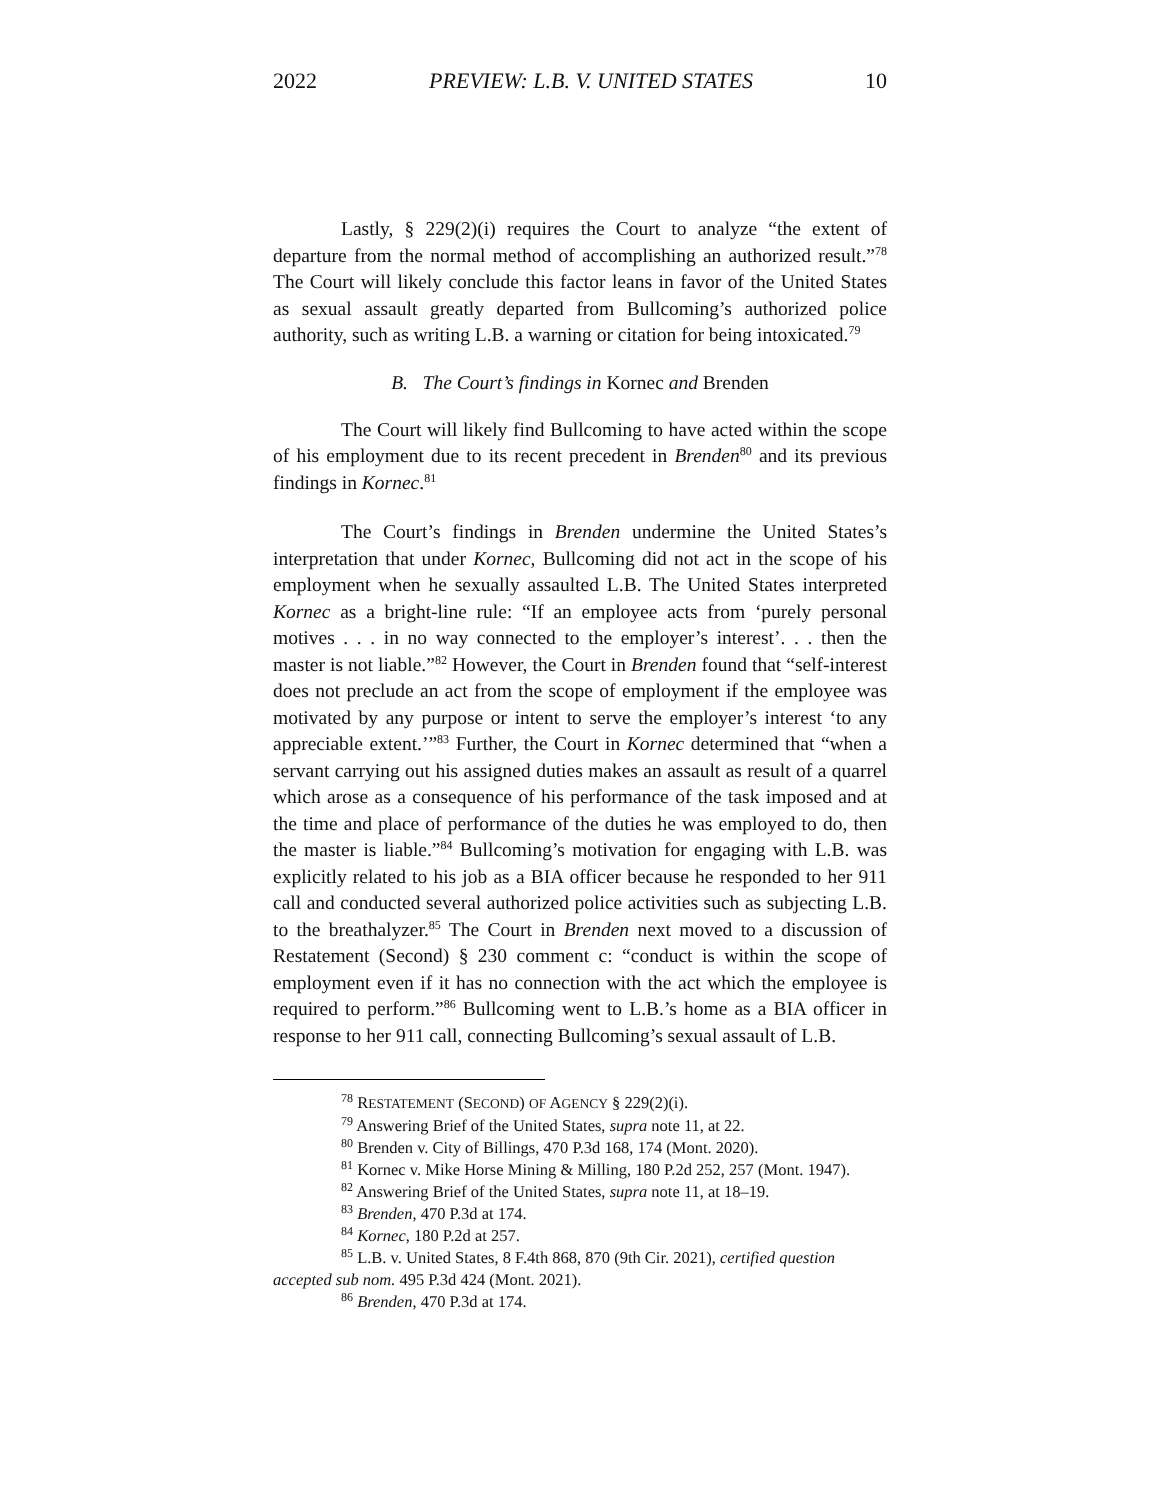2022 PREVIEW: L.B. V. UNITED STATES 10
Lastly, § 229(2)(i) requires the Court to analyze “the extent of departure from the normal method of accomplishing an authorized result.”<sup>78</sup> The Court will likely conclude this factor leans in favor of the United States as sexual assault greatly departed from Bullcoming’s authorized police authority, such as writing L.B. a warning or citation for being intoxicated.<sup>79</sup>
B. The Court’s findings in Kornec and Brenden
The Court will likely find Bullcoming to have acted within the scope of his employment due to its recent precedent in Brenden<sup>80</sup> and its previous findings in Kornec.<sup>81</sup>
The Court’s findings in Brenden undermine the United States’s interpretation that under Kornec, Bullcoming did not act in the scope of his employment when he sexually assaulted L.B. The United States interpreted Kornec as a bright-line rule: “If an employee acts from ‘purely personal motives . . . in no way connected to the employer’s interest’. . . then the master is not liable.”<sup>82</sup> However, the Court in Brenden found that “self-interest does not preclude an act from the scope of employment if the employee was motivated by any purpose or intent to serve the employer’s interest ‘to any appreciable extent.’”<sup>83</sup> Further, the Court in Kornec determined that “when a servant carrying out his assigned duties makes an assault as result of a quarrel which arose as a consequence of his performance of the task imposed and at the time and place of performance of the duties he was employed to do, then the master is liable.”<sup>84</sup> Bullcoming’s motivation for engaging with L.B. was explicitly related to his job as a BIA officer because he responded to her 911 call and conducted several authorized police activities such as subjecting L.B. to the breathalyzer.<sup>85</sup> The Court in Brenden next moved to a discussion of Restatement (Second) § 230 comment c: “conduct is within the scope of employment even if it has no connection with the act which the employee is required to perform.”<sup>86</sup> Bullcoming went to L.B.’s home as a BIA officer in response to her 911 call, connecting Bullcoming’s sexual assault of L.B.
<sup>78</sup> RESTATEMENT (SECOND) OF AGENCY § 229(2)(i).
<sup>79</sup> Answering Brief of the United States, supra note 11, at 22.
<sup>80</sup> Brenden v. City of Billings, 470 P.3d 168, 174 (Mont. 2020).
<sup>81</sup> Kornec v. Mike Horse Mining & Milling, 180 P.2d 252, 257 (Mont. 1947).
<sup>82</sup> Answering Brief of the United States, supra note 11, at 18–19.
<sup>83</sup> Brenden, 470 P.3d at 174.
<sup>84</sup> Kornec, 180 P.2d at 257.
<sup>85</sup> L.B. v. United States, 8 F.4th 868, 870 (9th Cir. 2021), certified question accepted sub nom. 495 P.3d 424 (Mont. 2021).
<sup>86</sup> Brenden, 470 P.3d at 174.